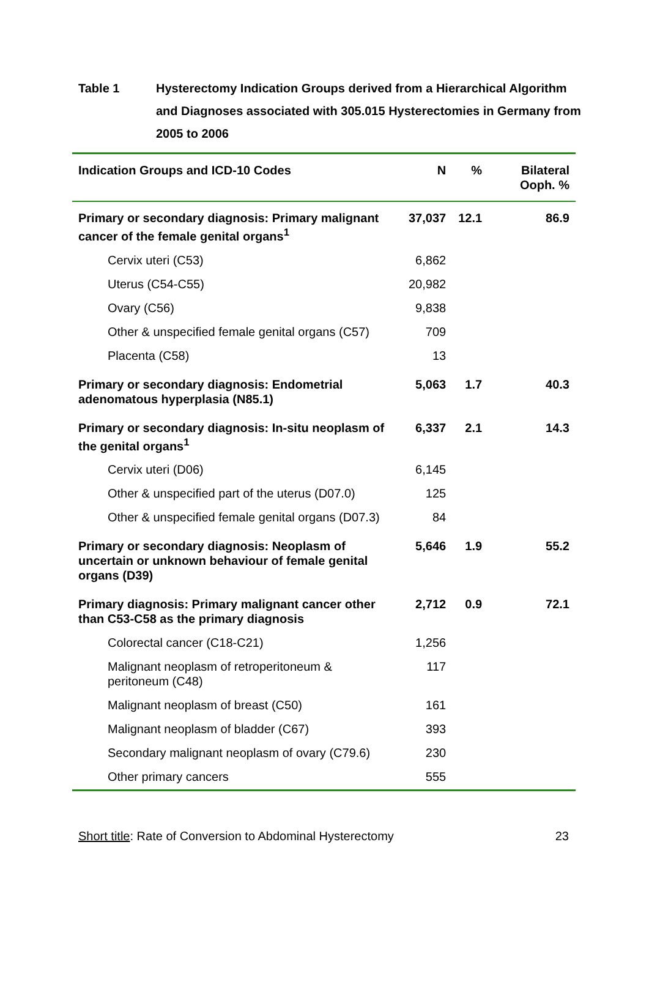Table 1 Hysterectomy Indication Groups derived from a Hierarchical Algorithm and Diagnoses associated with 305.015 Hysterectomies in Germany from 2005 to 2006
| Indication Groups and ICD-10 Codes | N | % | Bilateral Ooph. % |
| --- | --- | --- | --- |
| Primary or secondary diagnosis: Primary malignant cancer of the female genital organs<sup>1</sup> | 37,037 | 12.1 | 86.9 |
| Cervix uteri (C53) | 6,862 | | |
| Uterus (C54-C55) | 20,982 | | |
| Ovary (C56) | 9,838 | | |
| Other & unspecified female genital organs (C57) | 709 | | |
| Placenta (C58) | 13 | | |
| Primary or secondary diagnosis: Endometrial adenomatous hyperplasia (N85.1) | 5,063 | 1.7 | 40.3 |
| Primary or secondary diagnosis: In-situ neoplasm of the genital organs<sup>1</sup> | 6,337 | 2.1 | 14.3 |
| Cervix uteri (D06) | 6,145 | | |
| Other & unspecified part of the uterus (D07.0) | 125 | | |
| Other & unspecified female genital organs (D07.3) | 84 | | |
| Primary or secondary diagnosis: Neoplasm of uncertain or unknown behaviour of female genital organs (D39) | 5,646 | 1.9 | 55.2 |
| Primary diagnosis: Primary malignant cancer other than C53-C58 as the primary diagnosis | 2,712 | 0.9 | 72.1 |
| Colorectal cancer (C18-C21) | 1,256 | | |
| Malignant neoplasm of retroperitoneum & peritoneum (C48) | 117 | | |
| Malignant neoplasm of breast (C50) | 161 | | |
| Malignant neoplasm of bladder (C67) | 393 | | |
| Secondary malignant neoplasm of ovary (C79.6) | 230 | | |
| Other primary cancers | 555 | | |
Short title: Rate of Conversion to Abdominal Hysterectomy 23